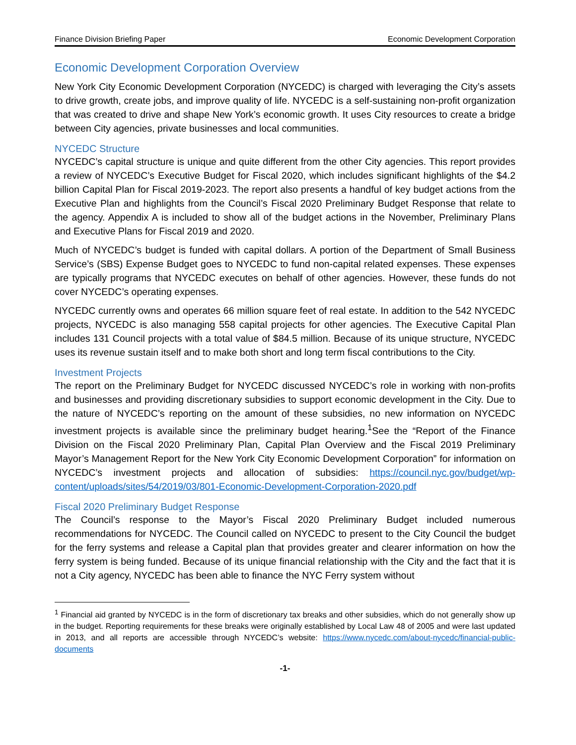Finance Division Briefing Paper Economic Development Corporation
Economic Development Corporation Overview
New York City Economic Development Corporation (NYCEDC) is charged with leveraging the City’s assets to drive growth, create jobs, and improve quality of life. NYCEDC is a self-sustaining non-profit organization that was created to drive and shape New York’s economic growth. It uses City resources to create a bridge between City agencies, private businesses and local communities.
NYCEDC Structure
NYCEDC’s capital structure is unique and quite different from the other City agencies. This report provides a review of NYCEDC’s Executive Budget for Fiscal 2020, which includes significant highlights of the $4.2 billion Capital Plan for Fiscal 2019-2023. The report also presents a handful of key budget actions from the Executive Plan and highlights from the Council’s Fiscal 2020 Preliminary Budget Response that relate to the agency. Appendix A is included to show all of the budget actions in the November, Preliminary Plans and Executive Plans for Fiscal 2019 and 2020.
Much of NYCEDC’s budget is funded with capital dollars. A portion of the Department of Small Business Service’s (SBS) Expense Budget goes to NYCEDC to fund non-capital related expenses. These expenses are typically programs that NYCEDC executes on behalf of other agencies. However, these funds do not cover NYCEDC’s operating expenses.
NYCEDC currently owns and operates 66 million square feet of real estate. In addition to the 542 NYCEDC projects, NYCEDC is also managing 558 capital projects for other agencies. The Executive Capital Plan includes 131 Council projects with a total value of $84.5 million. Because of its unique structure, NYCEDC uses its revenue sustain itself and to make both short and long term fiscal contributions to the City.
Investment Projects
The report on the Preliminary Budget for NYCEDC discussed NYCEDC’s role in working with non-profits and businesses and providing discretionary subsidies to support economic development in the City. Due to the nature of NYCEDC’s reporting on the amount of these subsidies, no new information on NYCEDC investment projects is available since the preliminary budget hearing.<sup>1</sup>See the “Report of the Finance Division on the Fiscal 2020 Preliminary Plan, Capital Plan Overview and the Fiscal 2019 Preliminary Mayor’s Management Report for the New York City Economic Development Corporation” for information on NYCEDC’s investment projects and allocation of subsidies: https://council.nyc.gov/budget/wp-content/uploads/sites/54/2019/03/801-Economic-Development-Corporation-2020.pdf
Fiscal 2020 Preliminary Budget Response
The Council’s response to the Mayor’s Fiscal 2020 Preliminary Budget included numerous recommendations for NYCEDC. The Council called on NYCEDC to present to the City Council the budget for the ferry systems and release a Capital plan that provides greater and clearer information on how the ferry system is being funded. Because of its unique financial relationship with the City and the fact that it is not a City agency, NYCEDC has been able to finance the NYC Ferry system without
<sup>1</sup> Financial aid granted by NYCEDC is in the form of discretionary tax breaks and other subsidies, which do not generally show up in the budget. Reporting requirements for these breaks were originally established by Local Law 48 of 2005 and were last updated in 2013, and all reports are accessible through NYCEDC’s website: https://www.nycedc.com/about-nycedc/financial-public-documents
-1-